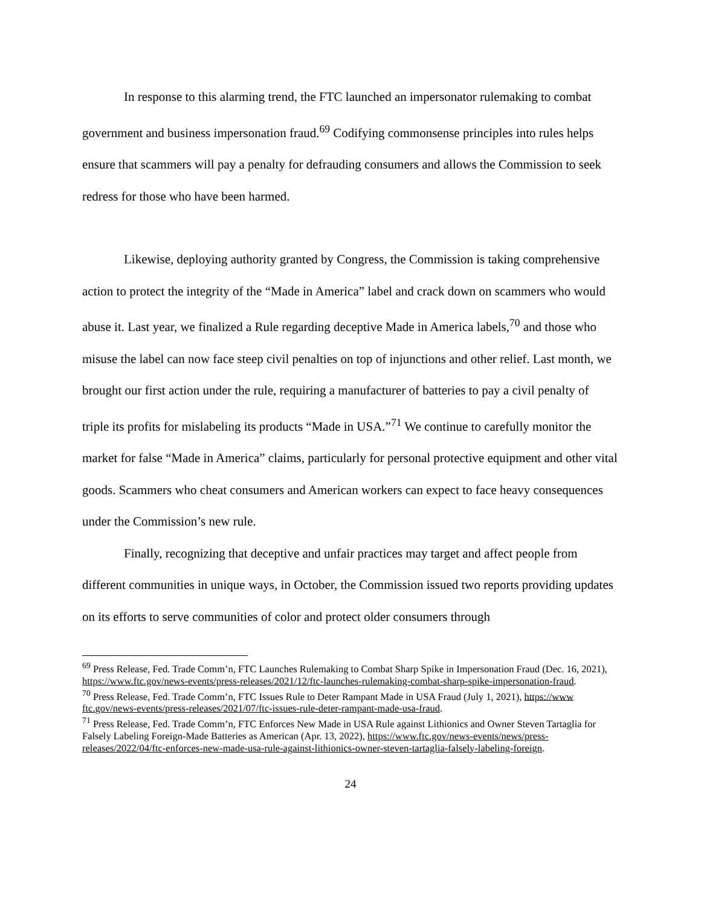In response to this alarming trend, the FTC launched an impersonator rulemaking to combat government and business impersonation fraud.<sup>69</sup> Codifying commonsense principles into rules helps ensure that scammers will pay a penalty for defrauding consumers and allows the Commission to seek redress for those who have been harmed.
Likewise, deploying authority granted by Congress, the Commission is taking comprehensive action to protect the integrity of the “Made in America” label and crack down on scammers who would abuse it. Last year, we finalized a Rule regarding deceptive Made in America labels,<sup>70</sup> and those who misuse the label can now face steep civil penalties on top of injunctions and other relief. Last month, we brought our first action under the rule, requiring a manufacturer of batteries to pay a civil penalty of triple its profits for mislabeling its products “Made in USA.”<sup>71</sup> We continue to carefully monitor the market for false “Made in America” claims, particularly for personal protective equipment and other vital goods. Scammers who cheat consumers and American workers can expect to face heavy consequences under the Commission’s new rule.
Finally, recognizing that deceptive and unfair practices may target and affect people from different communities in unique ways, in October, the Commission issued two reports providing updates on its efforts to serve communities of color and protect older consumers through
<sup>69</sup> Press Release, Fed. Trade Comm’n, FTC Launches Rulemaking to Combat Sharp Spike in Impersonation Fraud (Dec. 16, 2021), https://www.ftc.gov/news-events/press-releases/2021/12/ftc-launches-rulemaking-combat-sharp-spike-impersonation-fraud.
<sup>70</sup> Press Release, Fed. Trade Comm’n, FTC Issues Rule to Deter Rampant Made in USA Fraud (July 1, 2021), https://www ftc.gov/news-events/press-releases/2021/07/ftc-issues-rule-deter-rampant-made-usa-fraud.
<sup>71</sup> Press Release, Fed. Trade Comm’n, FTC Enforces New Made in USA Rule against Lithionics and Owner Steven Tartaglia for Falsely Labeling Foreign-Made Batteries as American (Apr. 13, 2022), https://www.ftc.gov/news-events/news/press-releases/2022/04/ftc-enforces-new-made-usa-rule-against-lithionics-owner-steven-tartaglia-falsely-labeling-foreign.
24